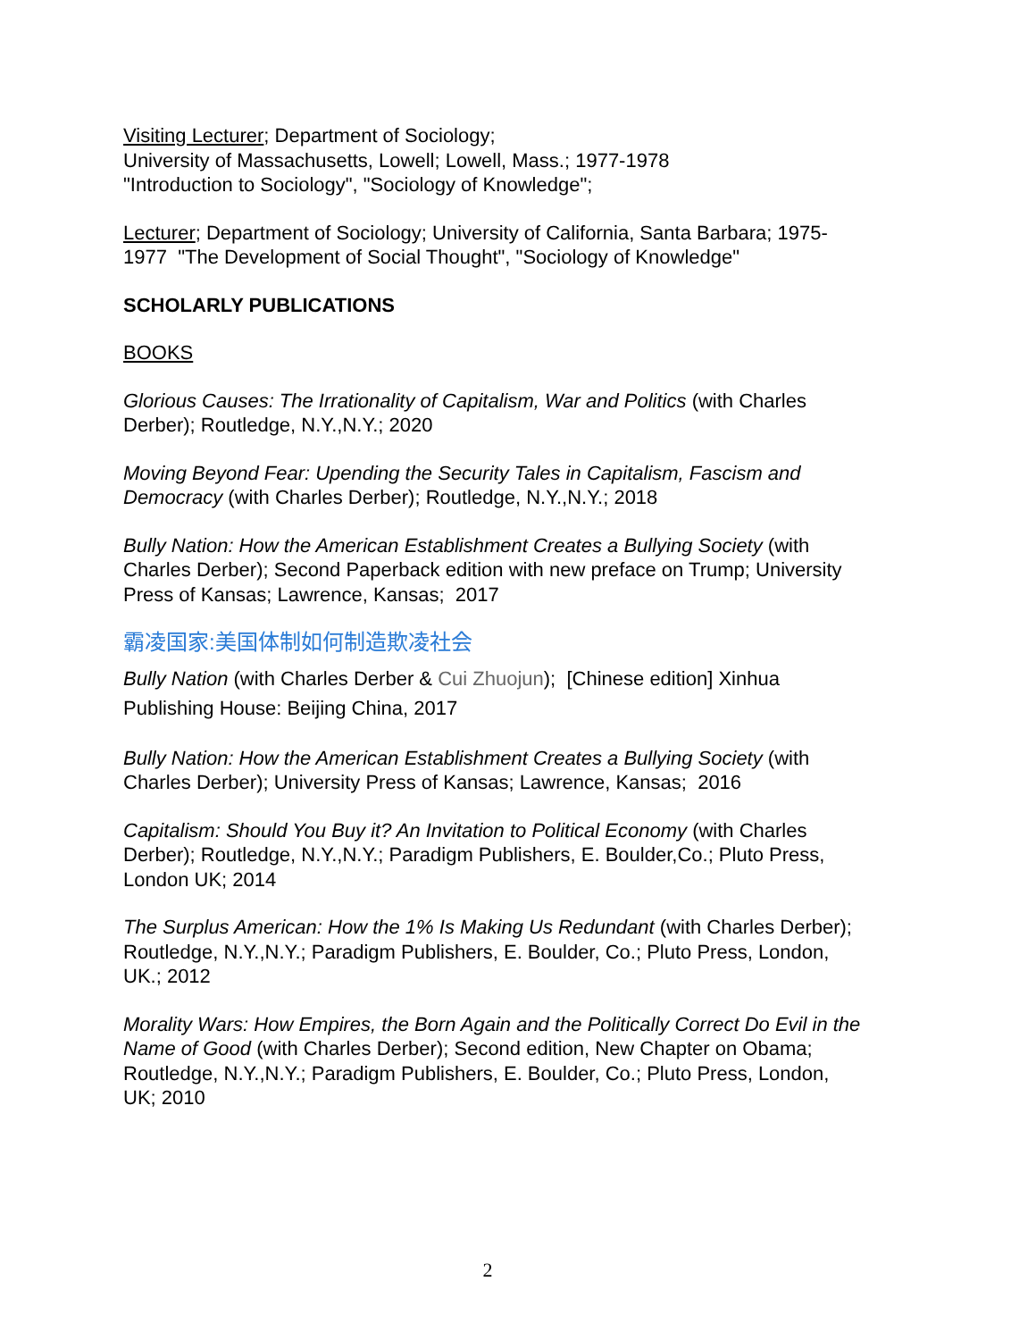Visiting Lecturer; Department of Sociology;
University of Massachusetts, Lowell; Lowell, Mass.; 1977-1978
"Introduction to Sociology", "Sociology of Knowledge";
Lecturer; Department of Sociology; University of California, Santa Barbara; 1975-1977 "The Development of Social Thought", "Sociology of Knowledge"
SCHOLARLY PUBLICATIONS
BOOKS
Glorious Causes: The Irrationality of Capitalism, War and Politics (with Charles Derber); Routledge, N.Y.,N.Y.; 2020
Moving Beyond Fear: Upending the Security Tales in Capitalism, Fascism and Democracy (with Charles Derber); Routledge, N.Y.,N.Y.; 2018
Bully Nation: How the American Establishment Creates a Bullying Society (with Charles Derber); Second Paperback edition with new preface on Trump; University Press of Kansas; Lawrence, Kansas; 2017
霸凌国家:美国体制如何制造欺凌社会
Bully Nation (with Charles Derber & Cui Zhuojun); [Chinese edition] Xinhua Publishing House: Beijing China, 2017
Bully Nation: How the American Establishment Creates a Bullying Society (with Charles Derber); University Press of Kansas; Lawrence, Kansas; 2016
Capitalism: Should You Buy it? An Invitation to Political Economy (with Charles Derber); Routledge, N.Y.,N.Y.; Paradigm Publishers, E. Boulder,Co.; Pluto Press, London UK; 2014
The Surplus American: How the 1% Is Making Us Redundant (with Charles Derber); Routledge, N.Y.,N.Y.; Paradigm Publishers, E. Boulder, Co.; Pluto Press, London, UK.; 2012
Morality Wars: How Empires, the Born Again and the Politically Correct Do Evil in the Name of Good (with Charles Derber); Second edition, New Chapter on Obama; Routledge, N.Y.,N.Y.; Paradigm Publishers, E. Boulder, Co.; Pluto Press, London, UK; 2010
2